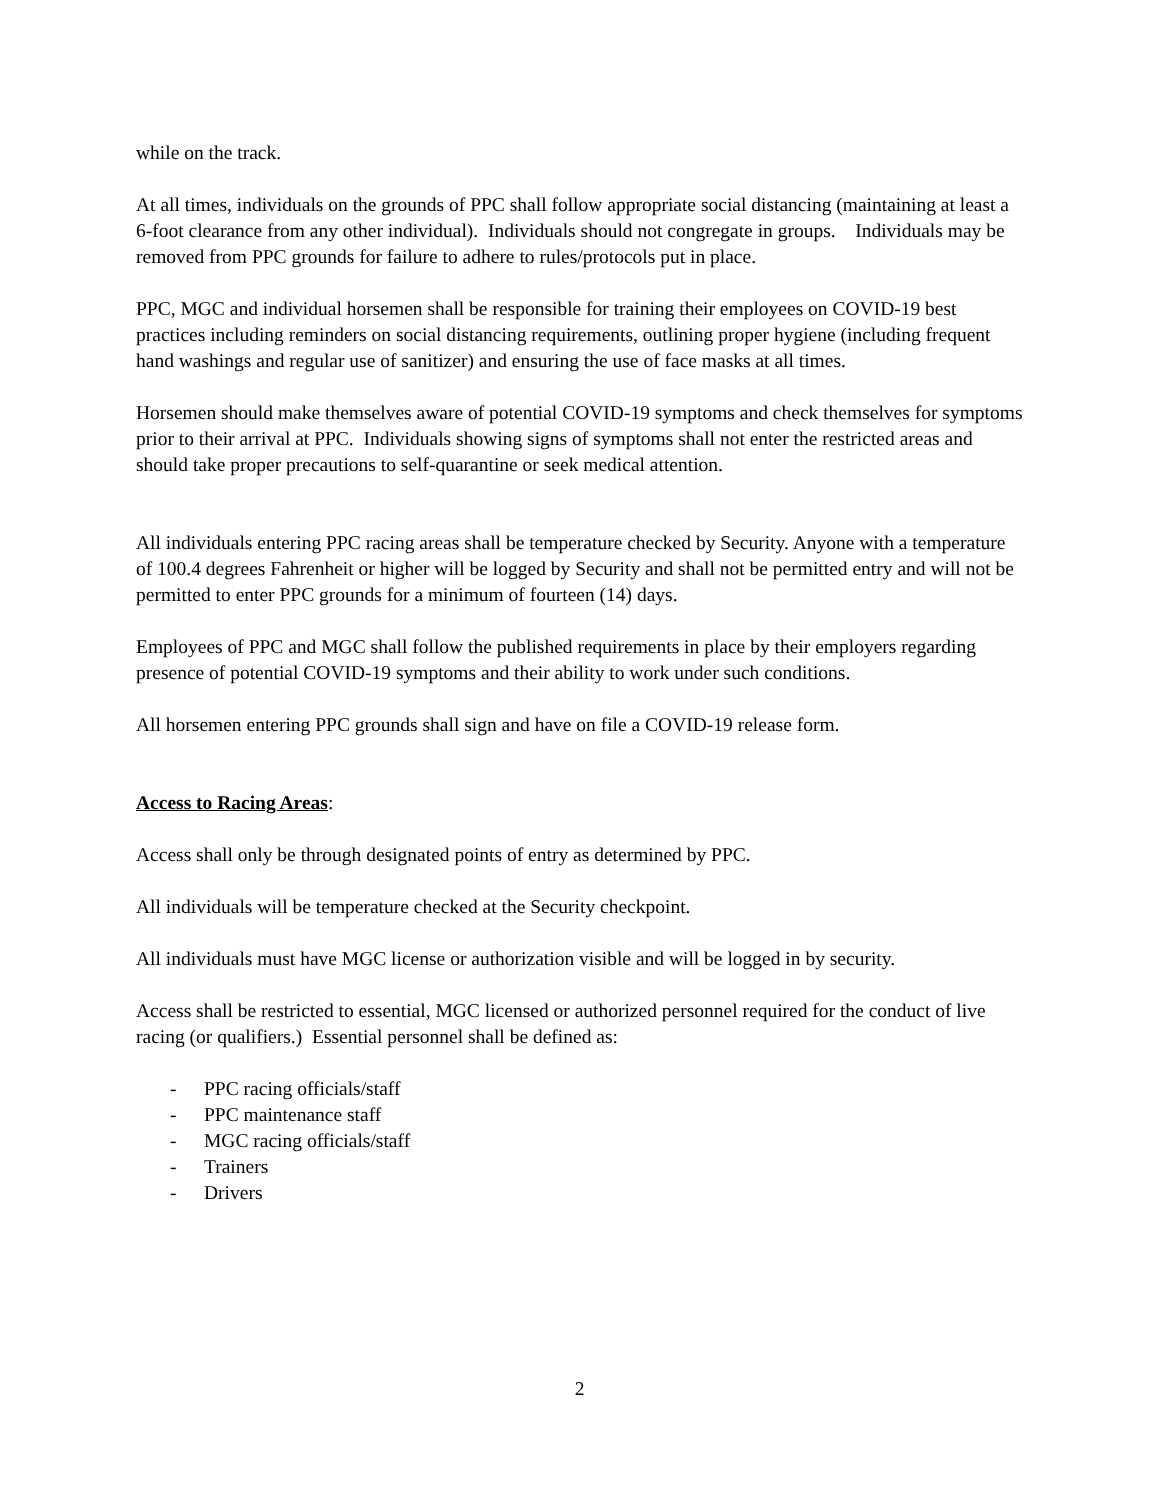while on the track.
At all times, individuals on the grounds of PPC shall follow appropriate social distancing (maintaining at least a 6-foot clearance from any other individual). Individuals should not congregate in groups. Individuals may be removed from PPC grounds for failure to adhere to rules/protocols put in place.
PPC, MGC and individual horsemen shall be responsible for training their employees on COVID-19 best practices including reminders on social distancing requirements, outlining proper hygiene (including frequent hand washings and regular use of sanitizer) and ensuring the use of face masks at all times.
Horsemen should make themselves aware of potential COVID-19 symptoms and check themselves for symptoms prior to their arrival at PPC. Individuals showing signs of symptoms shall not enter the restricted areas and should take proper precautions to self-quarantine or seek medical attention.
All individuals entering PPC racing areas shall be temperature checked by Security. Anyone with a temperature of 100.4 degrees Fahrenheit or higher will be logged by Security and shall not be permitted entry and will not be permitted to enter PPC grounds for a minimum of fourteen (14) days.
Employees of PPC and MGC shall follow the published requirements in place by their employers regarding presence of potential COVID-19 symptoms and their ability to work under such conditions.
All horsemen entering PPC grounds shall sign and have on file a COVID-19 release form.
Access to Racing Areas:
Access shall only be through designated points of entry as determined by PPC.
All individuals will be temperature checked at the Security checkpoint.
All individuals must have MGC license or authorization visible and will be logged in by security.
Access shall be restricted to essential, MGC licensed or authorized personnel required for the conduct of live racing (or qualifiers.) Essential personnel shall be defined as:
- PPC racing officials/staff
- PPC maintenance staff
- MGC racing officials/staff
- Trainers
- Drivers
2